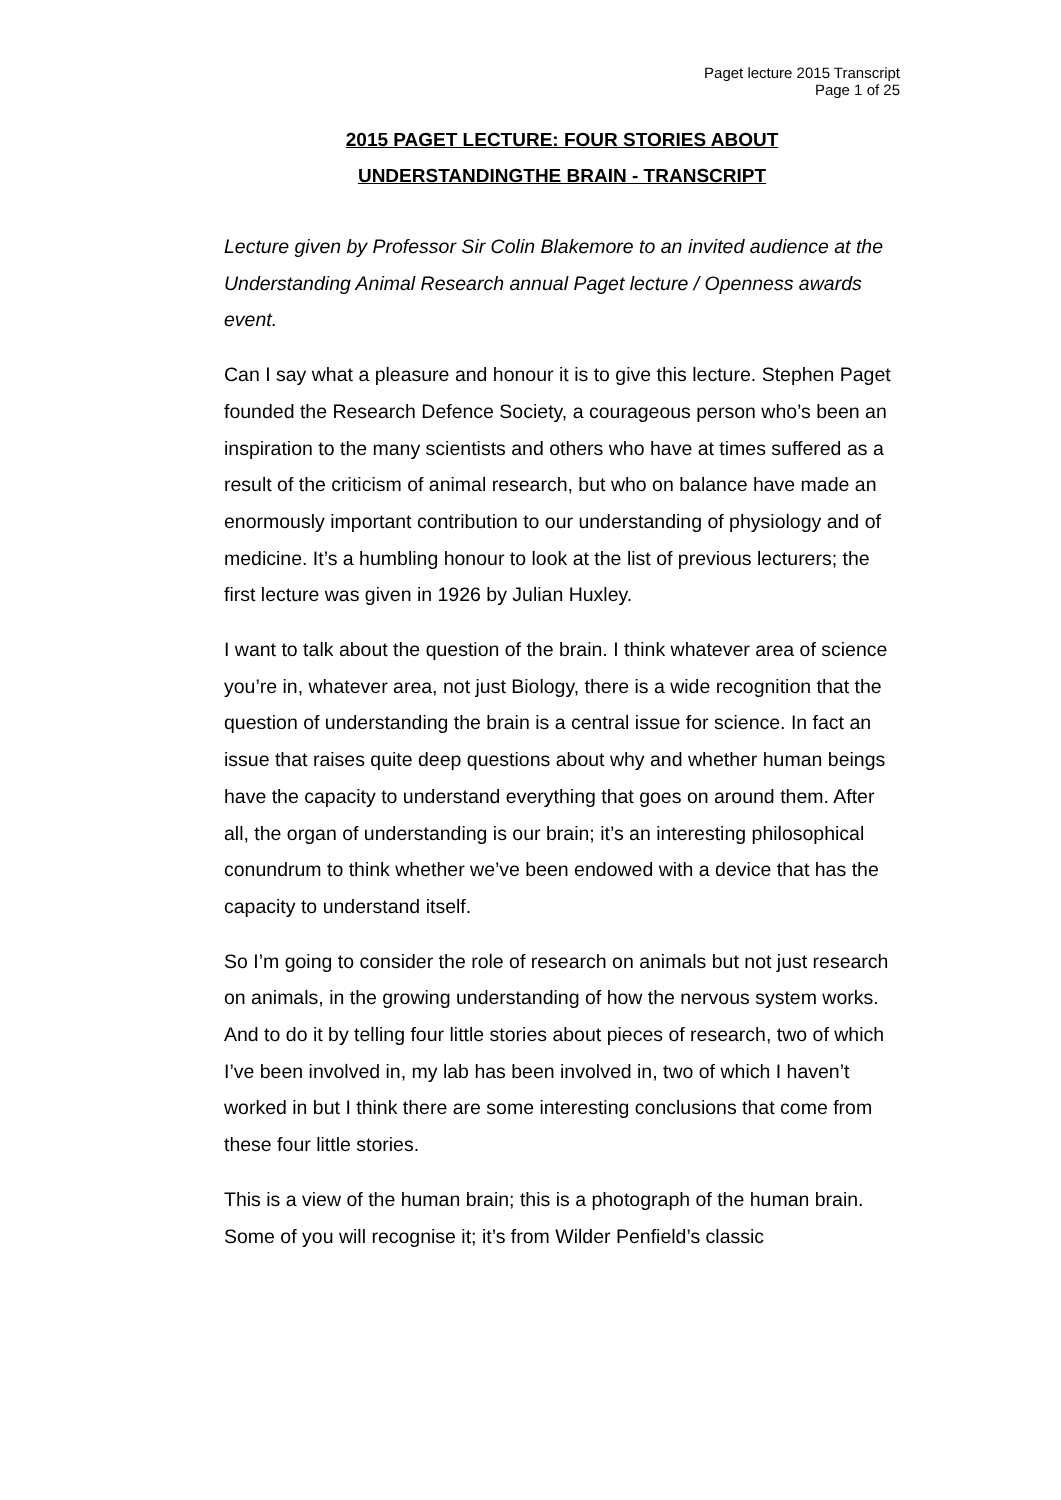Paget lecture 2015 Transcript
Page 1 of 25
2015 PAGET LECTURE: FOUR STORIES ABOUT
UNDERSTANDINGTHE BRAIN - TRANSCRIPT
Lecture given by Professor Sir Colin Blakemore to an invited audience at the Understanding Animal Research annual Paget lecture / Openness awards event.
Can I say what a pleasure and honour it is to give this lecture. Stephen Paget founded the Research Defence Society, a courageous person who’s been an inspiration to the many scientists and others who have at times suffered as a result of the criticism of animal research, but who on balance have made an enormously important contribution to our understanding of physiology and of medicine. It’s a humbling honour to look at the list of previous lecturers; the first lecture was given in 1926 by Julian Huxley.
I want to talk about the question of the brain. I think whatever area of science you’re in, whatever area, not just Biology, there is a wide recognition that the question of understanding the brain is a central issue for science. In fact an issue that raises quite deep questions about why and whether human beings have the capacity to understand everything that goes on around them. After all, the organ of understanding is our brain; it’s an interesting philosophical conundrum to think whether we’ve been endowed with a device that has the capacity to understand itself.
So I’m going to consider the role of research on animals but not just research on animals, in the growing understanding of how the nervous system works. And to do it by telling four little stories about pieces of research, two of which I’ve been involved in, my lab has been involved in, two of which I haven’t worked in but I think there are some interesting conclusions that come from these four little stories.
This is a view of the human brain; this is a photograph of the human brain. Some of you will recognise it; it’s from Wilder Penfield’s classic